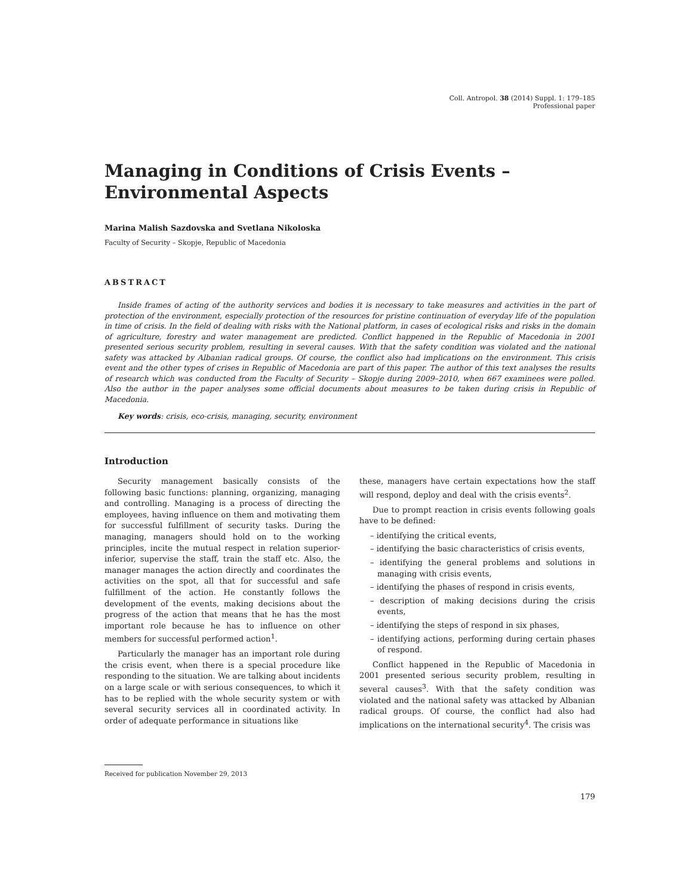Coll. Antropol. 38 (2014) Suppl. 1: 179–185
Professional paper
Managing in Conditions of Crisis Events –
Environmental Aspects
Marina Malish Sazdovska and Svetlana Nikoloska
Faculty of Security – Skopje, Republic of Macedonia
ABSTRACT
Inside frames of acting of the authority services and bodies it is necessary to take measures and activities in the part of protection of the environment, especially protection of the resources for pristine continuation of everyday life of the population in time of crisis. In the field of dealing with risks with the National platform, in cases of ecological risks and risks in the domain of agriculture, forestry and water management are predicted. Conflict happened in the Republic of Macedonia in 2001 presented serious security problem, resulting in several causes. With that the safety condition was violated and the national safety was attacked by Albanian radical groups. Of course, the conflict also had implications on the environment. This crisis event and the other types of crises in Republic of Macedonia are part of this paper. The author of this text analyses the results of research which was conducted from the Faculty of Security – Skopje during 2009–2010, when 667 examinees were polled. Also the author in the paper analyses some official documents about measures to be taken during crisis in Republic of Macedonia.
Key words: crisis, eco-crisis, managing, security, environment
Introduction
Security management basically consists of the following basic functions: planning, organizing, managing and controlling. Managing is a process of directing the employees, having influence on them and motivating them for successful fulfillment of security tasks. During the managing, managers should hold on to the working principles, incite the mutual respect in relation superior-inferior, supervise the staff, train the staff etc. Also, the manager manages the action directly and coordinates the activities on the spot, all that for successful and safe fulfillment of the action. He constantly follows the development of the events, making decisions about the progress of the action that means that he has the most important role because he has to influence on other members for successful performed action<sup>1</sup>.
Particularly the manager has an important role during the crisis event, when there is a special procedure like responding to the situation. We are talking about incidents on a large scale or with serious consequences, to which it has to be replied with the whole security system or with several security services all in coordinated activity. In order of adequate performance in situations like
these, managers have certain expectations how the staff will respond, deploy and deal with the crisis events<sup>2</sup>.
Due to prompt reaction in crisis events following goals have to be defined:
– identifying the critical events,
– identifying the basic characteristics of crisis events,
– identifying the general problems and solutions in managing with crisis events,
– identifying the phases of respond in crisis events,
– description of making decisions during the crisis events,
– identifying the steps of respond in six phases,
– identifying actions, performing during certain phases of respond.
Conflict happened in the Republic of Macedonia in 2001 presented serious security problem, resulting in several causes<sup>3</sup>. With that the safety condition was violated and the national safety was attacked by Albanian radical groups. Of course, the conflict had also had implications on the international security<sup>4</sup>. The crisis was
Received for publication November 29, 2013
179